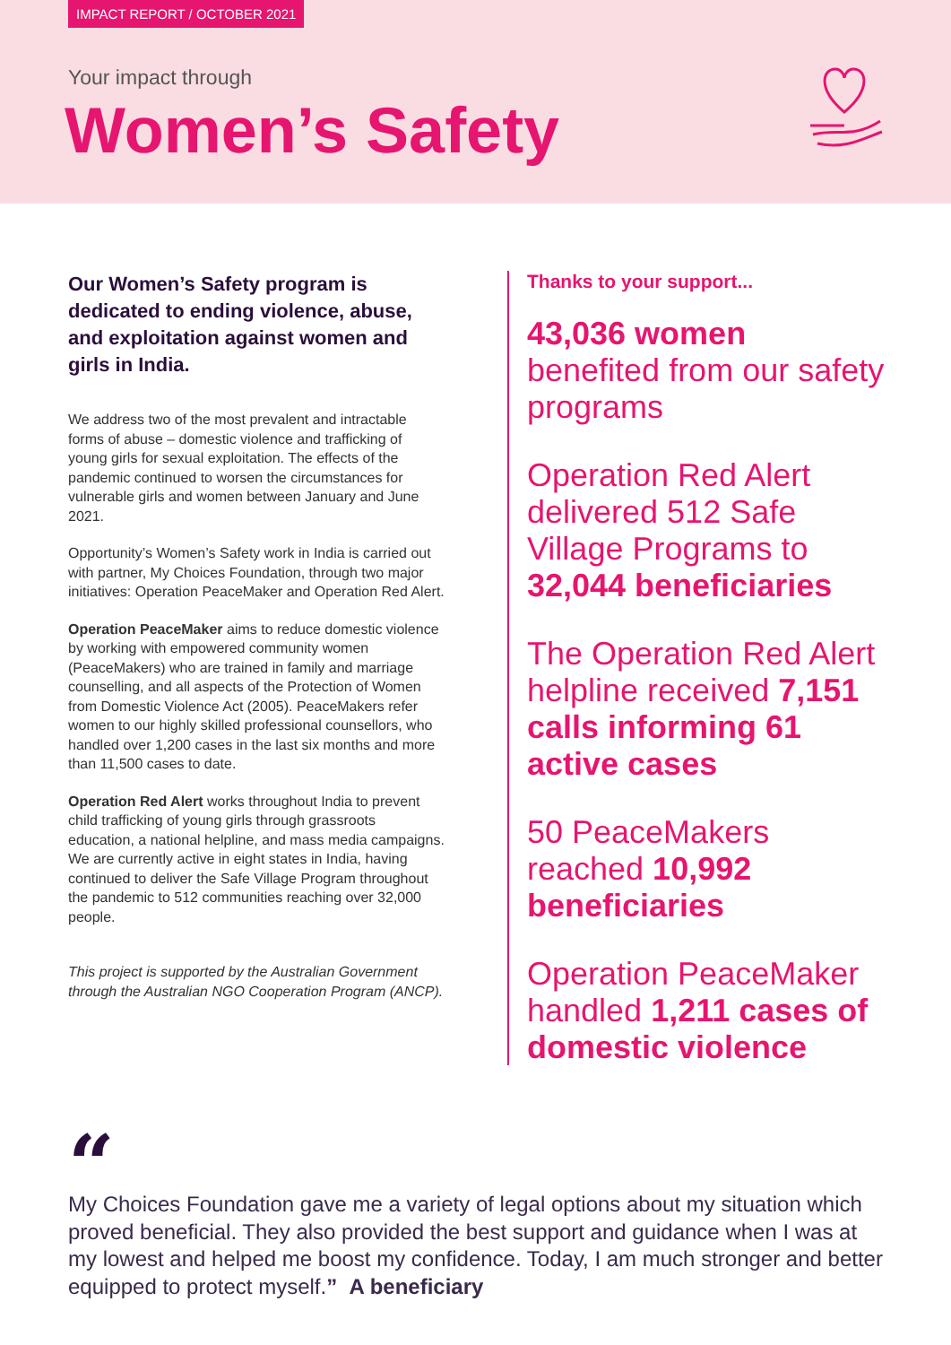IMPACT REPORT / OCTOBER 2021
Your impact through
Women’s Safety
Our Women’s Safety program is dedicated to ending violence, abuse, and exploitation against women and girls in India.
We address two of the most prevalent and intractable forms of abuse – domestic violence and trafficking of young girls for sexual exploitation. The effects of the pandemic continued to worsen the circumstances for vulnerable girls and women between January and June 2021.
Opportunity’s Women’s Safety work in India is carried out with partner, My Choices Foundation, through two major initiatives: Operation PeaceMaker and Operation Red Alert.
Operation PeaceMaker aims to reduce domestic violence by working with empowered community women (PeaceMakers) who are trained in family and marriage counselling, and all aspects of the Protection of Women from Domestic Violence Act (2005). PeaceMakers refer women to our highly skilled professional counsellors, who handled over 1,200 cases in the last six months and more than 11,500 cases to date.
Operation Red Alert works throughout India to prevent child trafficking of young girls through grassroots education, a national helpline, and mass media campaigns. We are currently active in eight states in India, having continued to deliver the Safe Village Program throughout the pandemic to 512 communities reaching over 32,000 people.
This project is supported by the Australian Government through the Australian NGO Cooperation Program (ANCP).
Thanks to your support...
43,036 women
benefited from our safety programs
Operation Red Alert delivered 512 Safe Village Programs to 32,044 beneficiaries
The Operation Red Alert helpline received 7,151 calls informing 61 active cases
50 PeaceMakers reached 10,992 beneficiaries
Operation PeaceMaker handled 1,211 cases of domestic violence
“
My Choices Foundation gave me a variety of legal options about my situation which proved beneficial. They also provided the best support and guidance when I was at my lowest and helped me boost my confidence. Today, I am much stronger and better equipped to protect myself.” A beneficiary